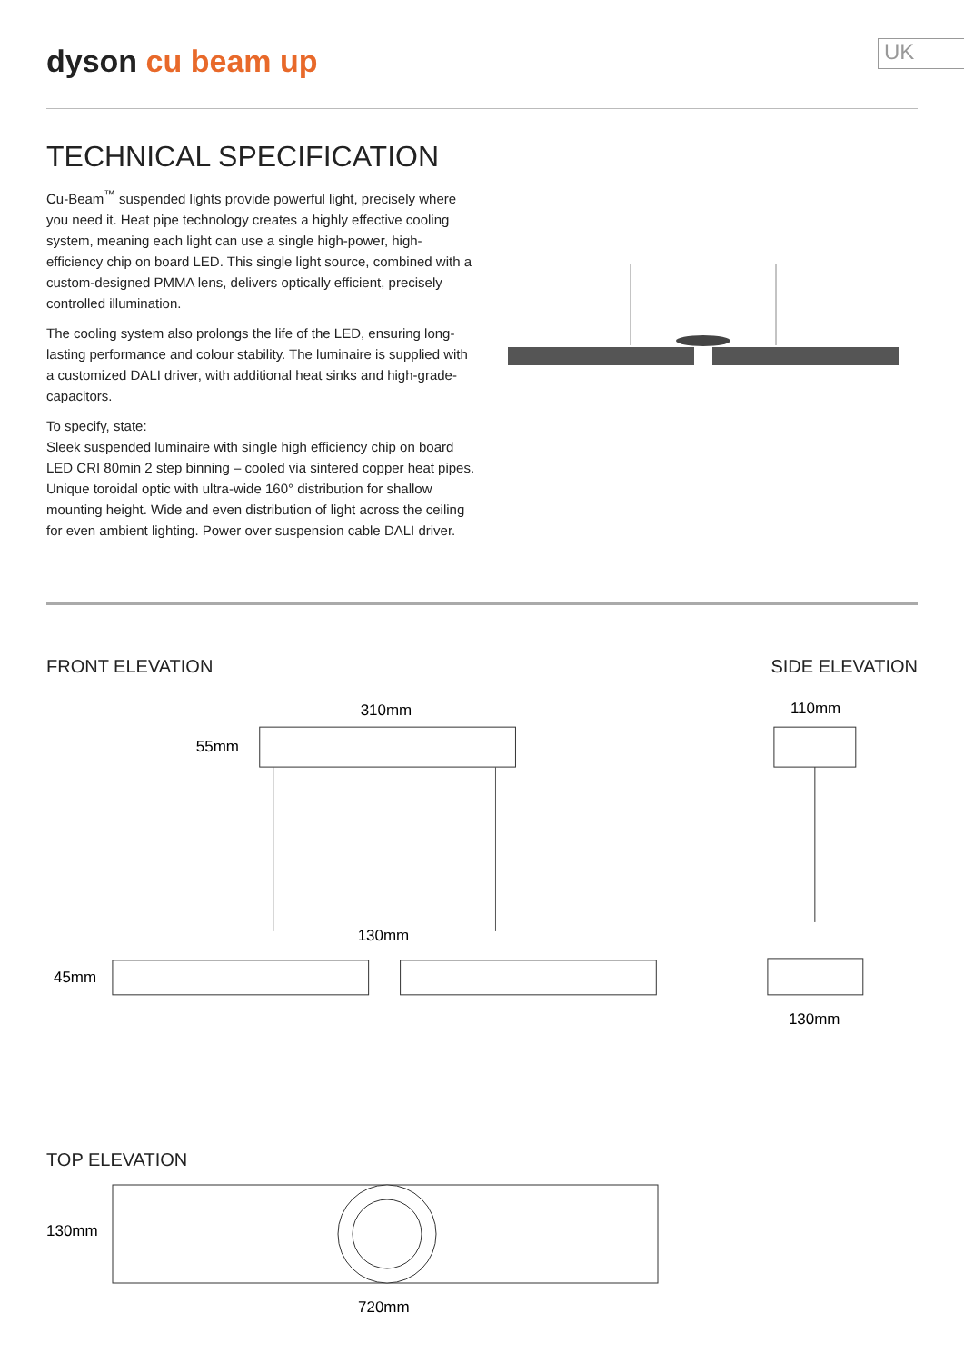dyson cu beam up
UK
TECHNICAL SPECIFICATION
Cu-Beam<sup>™</sup> suspended lights provide powerful light, precisely where you need it. Heat pipe technology creates a highly effective cooling system, meaning each light can use a single high-power, high-efficiency chip on board LED. This single light source, combined with a custom-designed PMMA lens, delivers optically efficient, precisely controlled illumination.
The cooling system also prolongs the life of the LED, ensuring long-lasting performance and colour stability. The luminaire is supplied with a customized DALI driver, with additional heat sinks and high-grade-capacitors.
To specify, state:
Sleek suspended luminaire with single high efficiency chip on board LED CRI 80min 2 step binning – cooled via sintered copper heat pipes. Unique toroidal optic with ultra-wide 160° distribution for shallow mounting height. Wide and even distribution of light across the ceiling for even ambient lighting. Power over suspension cable DALI driver.
FRONT ELEVATION SIDE ELEVATION
310mm
55mm
130mm
45mm
110mm
130mm
TOP ELEVATION
130mm
720mm